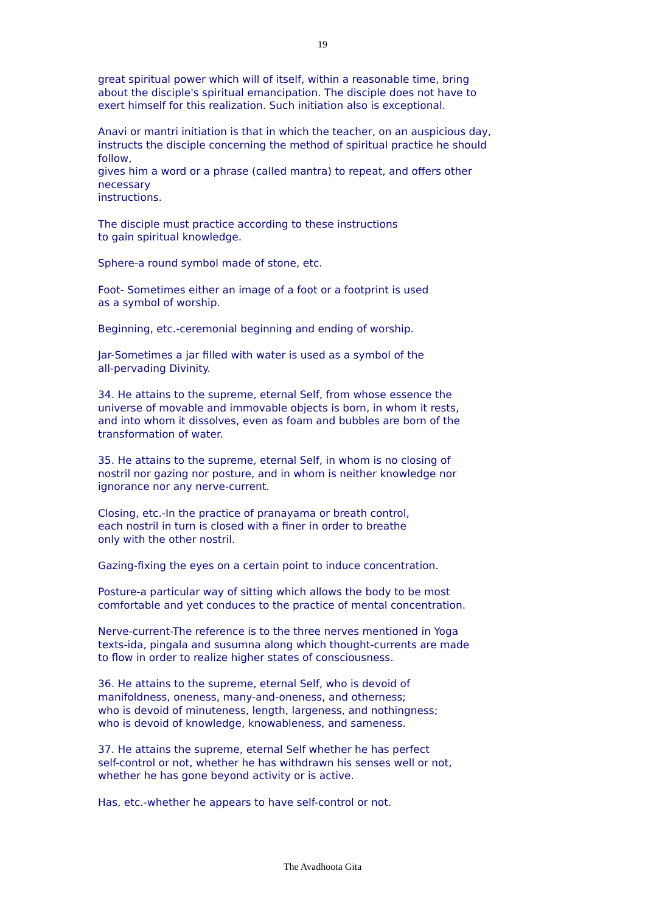19
great spiritual power which will of itself, within a reasonable time, bring
about the disciple's spiritual emancipation. The disciple does not have to
exert himself for this realization. Such initiation also is exceptional.
Anavi or mantri initiation is that in which the teacher, on an auspicious day,
instructs the disciple concerning the method of spiritual practice he should
follow,
gives him a word or a phrase (called mantra) to repeat, and offers other
necessary
instructions.
The disciple must practice according to these instructions
to gain spiritual knowledge.
Sphere-a round symbol made of stone, etc.
Foot- Sometimes either an image of a foot or a footprint is used
as a symbol of worship.
Beginning, etc.-ceremonial beginning and ending of worship.
Jar-Sometimes a jar filled with water is used as a symbol of the
all-pervading Divinity.
34. He attains to the supreme, eternal Self, from whose essence the
universe of movable and immovable objects is born, in whom it rests,
and into whom it dissolves, even as foam and bubbles are born of the
transformation of water.
35. He attains to the supreme, eternal Self, in whom is no closing of
nostril nor gazing nor posture, and in whom is neither knowledge nor
ignorance nor any nerve-current.
Closing, etc.-In the practice of pranayama or breath control,
each nostril in turn is closed with a finer in order to breathe
only with the other nostril.
Gazing-fixing the eyes on a certain point to induce concentration.
Posture-a particular way of sitting which allows the body to be most
comfortable and yet conduces to the practice of mental concentration.
Nerve-current-The reference is to the three nerves mentioned in Yoga
texts-ida, pingala and susumna along which thought-currents are made
to flow in order to realize higher states of consciousness.
36. He attains to the supreme, eternal Self, who is devoid of
manifoldness, oneness, many-and-oneness, and otherness;
who is devoid of minuteness, length, largeness, and nothingness;
who is devoid of knowledge, knowableness, and sameness.
37. He attains the supreme, eternal Self whether he has perfect
self-control or not, whether he has withdrawn his senses well or not,
whether he has gone beyond activity or is active.
Has, etc.-whether he appears to have self-control or not.
The Avadhoota Gita